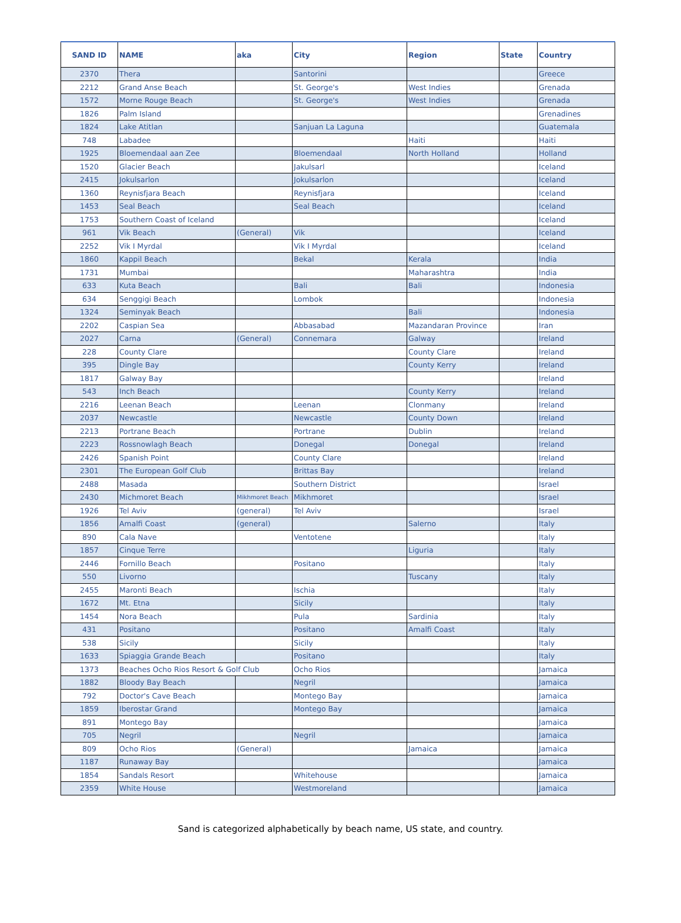| SAND ID | NAME | aka | City | Region | State | Country |
| --- | --- | --- | --- | --- | --- | --- |
| 2370 | Thera | | Santorini | | | Greece |
| 2212 | Grand Anse Beach | | St. George's | West Indies | | Grenada |
| 1572 | Morne Rouge Beach | | St. George's | West Indies | | Grenada |
| 1826 | Palm Island | | | | | Grenadines |
| 1824 | Lake Atitlan | | Sanjuan La Laguna | | | Guatemala |
| 748 | Labadee | | | Haiti | | Haiti |
| 1925 | Bloemendaal aan Zee | | Bloemendaal | North Holland | | Holland |
| 1520 | Glacier Beach | | Jakulsarl | | | Iceland |
| 2415 | Jokulsarlon | | Jokulsarlon | | | Iceland |
| 1360 | Reynisfjara Beach | | Reynisfjara | | | Iceland |
| 1453 | Seal Beach | | Seal Beach | | | Iceland |
| 1753 | Southern Coast of Iceland | | | | | Iceland |
| 961 | Vik Beach | (General) | Vik | | | Iceland |
| 2252 | Vik I Myrdal | | Vik I Myrdal | | | Iceland |
| 1860 | Kappil Beach | | Bekal | Kerala | | India |
| 1731 | Mumbai | | | Maharashtra | | India |
| 633 | Kuta Beach | | Bali | Bali | | Indonesia |
| 634 | Senggigi Beach | | Lombok | | | Indonesia |
| 1324 | Seminyak Beach | | | Bali | | Indonesia |
| 2202 | Caspian Sea | | Abbasabad | Mazandaran Province | | Iran |
| 2027 | Carna | (General) | Connemara | Galway | | Ireland |
| 228 | County Clare | | | County Clare | | Ireland |
| 395 | Dingle Bay | | | County Kerry | | Ireland |
| 1817 | Galway Bay | | | | | Ireland |
| 543 | Inch Beach | | | County Kerry | | Ireland |
| 2216 | Leenan Beach | | Leenan | Clonmany | | Ireland |
| 2037 | Newcastle | | Newcastle | County Down | | Ireland |
| 2213 | Portrane Beach | | Portrane | Dublin | | Ireland |
| 2223 | Rossnowlagh Beach | | Donegal | Donegal | | Ireland |
| 2426 | Spanish Point | | County Clare | | | Ireland |
| 2301 | The European Golf Club | | Brittas Bay | | | Ireland |
| 2488 | Masada | | Southern District | | | Israel |
| 2430 | Michmoret Beach | Mikhmoret Beach | Mikhmoret | | | Israel |
| 1926 | Tel Aviv | (general) | Tel Aviv | | | Israel |
| 1856 | Amalfi Coast | (general) | | Salerno | | Italy |
| 890 | Cala Nave | | Ventotene | | | Italy |
| 1857 | Cinque Terre | | | Liguria | | Italy |
| 2446 | Fornillo Beach | | Positano | | | Italy |
| 550 | Livorno | | | Tuscany | | Italy |
| 2455 | Maronti Beach | | Ischia | | | Italy |
| 1672 | Mt. Etna | | Sicily | | | Italy |
| 1454 | Nora Beach | | Pula | Sardinia | | Italy |
| 431 | Positano | | Positano | Amalfi Coast | | Italy |
| 538 | Sicily | | Sicily | | | Italy |
| 1633 | Spiaggia Grande Beach | | Positano | | | Italy |
| 1373 | Beaches Ocho Rios Resort & Golf Club | | Ocho Rios | | | Jamaica |
| 1882 | Bloody Bay Beach | | Negril | | | Jamaica |
| 792 | Doctor's Cave Beach | | Montego Bay | | | Jamaica |
| 1859 | Iberostar Grand | | Montego Bay | | | Jamaica |
| 891 | Montego Bay | | | | | Jamaica |
| 705 | Negril | | Negril | | | Jamaica |
| 809 | Ocho Rios | (General) | | Jamaica | | Jamaica |
| 1187 | Runaway Bay | | | | | Jamaica |
| 1854 | Sandals Resort | | Whitehouse | | | Jamaica |
| 2359 | White House | | Westmoreland | | | Jamaica |
Sand is categorized alphabetically by beach name, US state, and country.